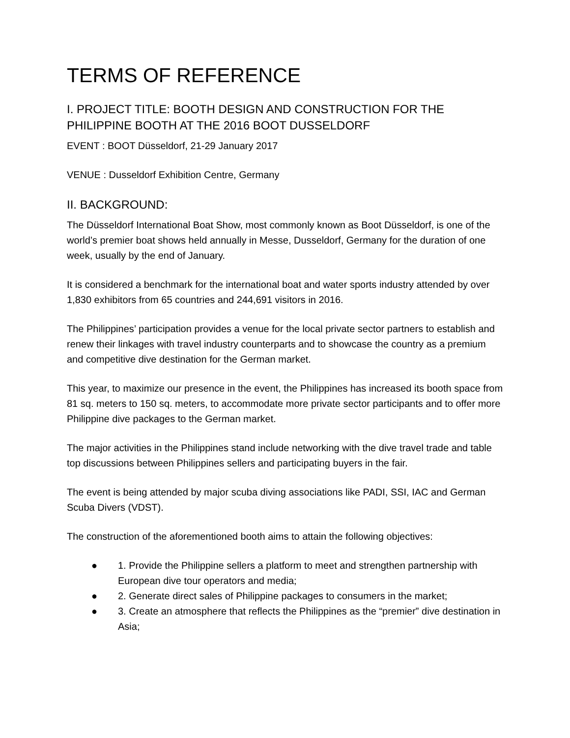TERMS OF REFERENCE
I. PROJECT TITLE: BOOTH DESIGN AND CONSTRUCTION FOR THE PHILIPPINE BOOTH AT THE 2016 BOOT DUSSELDORF
EVENT : BOOT Düsseldorf, 21-29 January 2017
VENUE : Dusseldorf Exhibition Centre, Germany
II. BACKGROUND:
The Düsseldorf International Boat Show, most commonly known as Boot Düsseldorf, is one of the world’s premier boat shows held annually in Messe, Dusseldorf, Germany for the duration of one week, usually by the end of January.
It is considered a benchmark for the international boat and water sports industry attended by over 1,830 exhibitors from 65 countries and 244,691 visitors in 2016.
The Philippines’ participation provides a venue for the local private sector partners to establish and renew their linkages with travel industry counterparts and to showcase the country as a premium and competitive dive destination for the German market.
This year, to maximize our presence in the event, the Philippines has increased its booth space from 81 sq. meters to 150 sq. meters, to accommodate more private sector participants and to offer more Philippine dive packages to the German market.
The major activities in the Philippines stand include networking with the dive travel trade and table top discussions between Philippines sellers and participating buyers in the fair.
The event is being attended by major scuba diving associations like PADI, SSI, IAC and German Scuba Divers (VDST).
The construction of the aforementioned booth aims to attain the following objectives:
● 1. Provide the Philippine sellers a platform to meet and strengthen partnership with European dive tour operators and media;
● 2. Generate direct sales of Philippine packages to consumers in the market;
● 3. Create an atmosphere that reflects the Philippines as the “premier” dive destination in Asia;